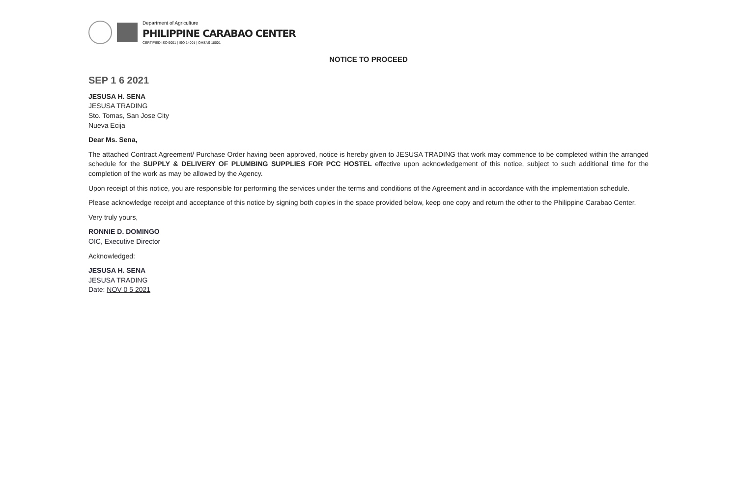Department of Agriculture
PHILIPPINE CARABAO CENTER
CERTIFIED ISO 9001 | ISO 14001 | OHSAS 18001
NOTICE TO PROCEED
SEP 1 6 2021
JESUSA H. SENA
JESUSA TRADING
Sto. Tomas, San Jose City
Nueva Ecija
Dear Ms. Sena,
The attached Contract Agreement/ Purchase Order having been approved, notice is hereby given to JESUSA TRADING that work may commence to be completed within the arranged schedule for the SUPPLY & DELIVERY OF PLUMBING SUPPLIES FOR PCC HOSTEL effective upon acknowledgement of this notice, subject to such additional time for the completion of the work as may be allowed by the Agency.
Upon receipt of this notice, you are responsible for performing the services under the terms and conditions of the Agreement and in accordance with the implementation schedule.
Please acknowledge receipt and acceptance of this notice by signing both copies in the space provided below, keep one copy and return the other to the Philippine Carabao Center.
Very truly yours,
RONNIE D. DOMINGO
OIC, Executive Director
Acknowledged:
JESUSA H. SENA
JESUSA TRADING
Date: NOV 0 5 2021